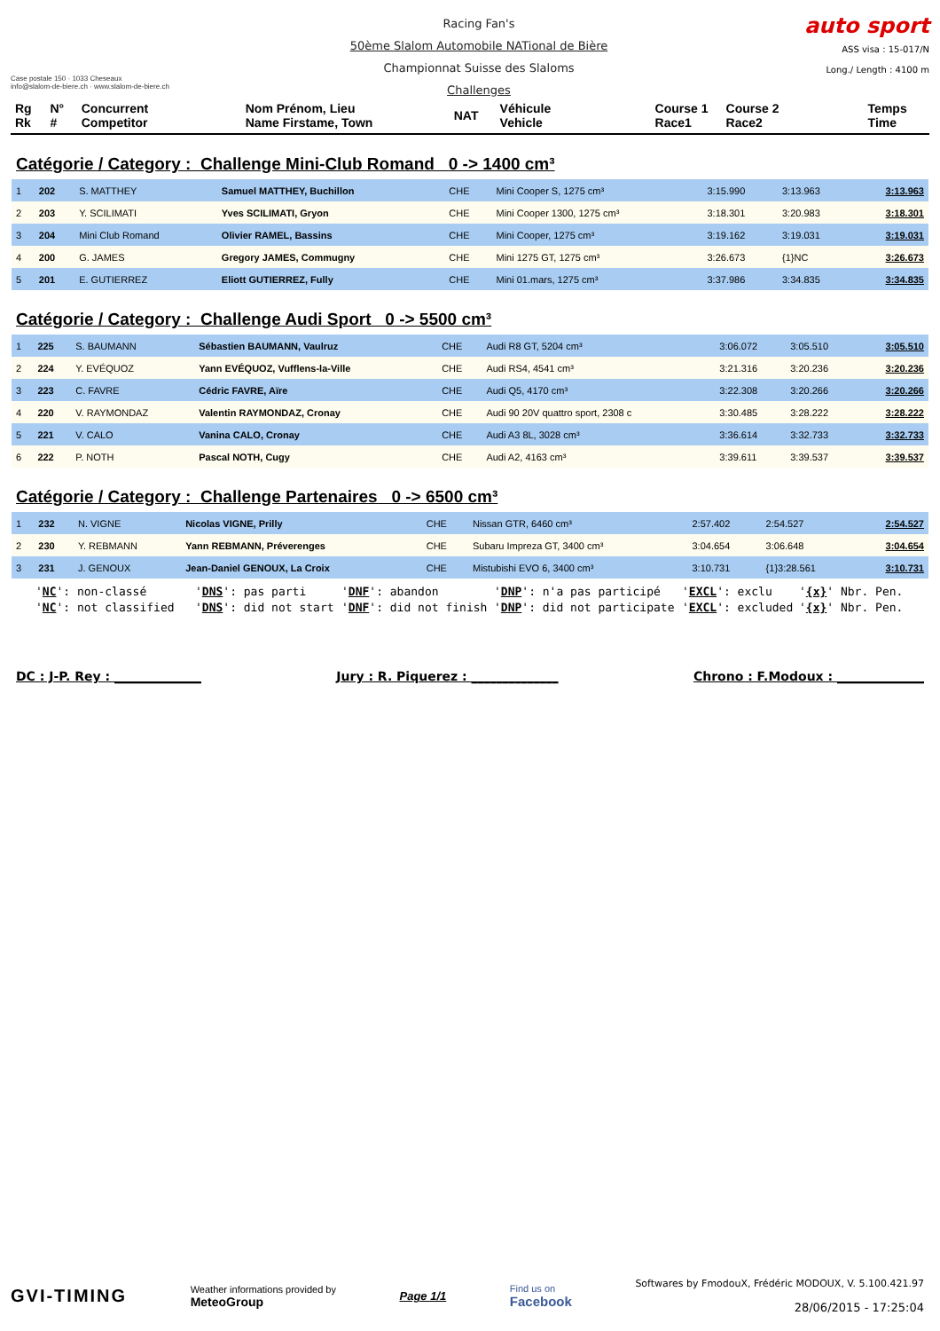Case postale 150 · 1033 Cheseaux
info@slalom-de-biere.ch · www.slalom-de-biere.ch
Racing Fan's
50ème Slalom Automobile NATional de Bière
Championnat Suisse des Slaloms
Challenges
auto sport
ASS visa : 15-017/N
Long./ Length : 4100 m
| Rg Rk | N° # | Concurrent Competitor | Nom Prénom, Lieu Name Firstame, Town | NAT | Véhicule Vehicle | Course 1 Race1 | Course 2 Race2 | Temps Time |
Catégorie / Category : Challenge Mini-Club Romand 0 -> 1400 cm³
| 1 | 202 | S. MATTHEY | Samuel MATTHEY, Buchillon | CHE | Mini Cooper S, 1275 cm³ | 3:15.990 | 3:13.963 | 3:13.963 |
| 2 | 203 | Y. SCILIMATI | Yves SCILIMATI, Gryon | CHE | Mini Cooper 1300, 1275 cm³ | 3:18.301 | 3:20.983 | 3:18.301 |
| 3 | 204 | Mini Club Romand | Olivier RAMEL, Bassins | CHE | Mini Cooper, 1275 cm³ | 3:19.162 | 3:19.031 | 3:19.031 |
| 4 | 200 | G. JAMES | Gregory JAMES, Commugny | CHE | Mini 1275 GT, 1275 cm³ | 3:26.673 | {1}NC | 3:26.673 |
| 5 | 201 | E. GUTIERREZ | Eliott GUTIERREZ, Fully | CHE | Mini 01.mars, 1275 cm³ | 3:37.986 | 3:34.835 | 3:34.835 |
Catégorie / Category : Challenge Audi Sport 0 -> 5500 cm³
| 1 | 225 | S. BAUMANN | Sébastien BAUMANN, Vaulruz | CHE | Audi R8 GT, 5204 cm³ | 3:06.072 | 3:05.510 | 3:05.510 |
| 2 | 224 | Y. EVÉQUOZ | Yann EVÉQUOZ, Vufflens-la-Ville | CHE | Audi RS4, 4541 cm³ | 3:21.316 | 3:20.236 | 3:20.236 |
| 3 | 223 | C. FAVRE | Cédric FAVRE, Aïre | CHE | Audi Q5, 4170 cm³ | 3:22.308 | 3:20.266 | 3:20.266 |
| 4 | 220 | V. RAYMONDAZ | Valentin RAYMONDAZ, Cronay | CHE | Audi 90 20V quattro sport, 2308 c | 3:30.485 | 3:28.222 | 3:28.222 |
| 5 | 221 | V. CALO | Vanina CALO, Cronay | CHE | Audi A3 8L, 3028 cm³ | 3:36.614 | 3:32.733 | 3:32.733 |
| 6 | 222 | P. NOTH | Pascal NOTH, Cugy | CHE | Audi A2, 4163 cm³ | 3:39.611 | 3:39.537 | 3:39.537 |
Catégorie / Category : Challenge Partenaires 0 -> 6500 cm³
| 1 | 232 | N. VIGNE | Nicolas VIGNE, Prilly | CHE | Nissan GTR, 6460 cm³ | 2:57.402 | 2:54.527 | 2:54.527 |
| 2 | 230 | Y. REBMANN | Yann REBMANN, Préverenges | CHE | Subaru Impreza GT, 3400 cm³ | 3:04.654 | 3:06.648 | 3:04.654 |
| 3 | 231 | J. GENOUX | Jean-Daniel GENOUX, La Croix | CHE | Mistubishi EVO 6, 3400 cm³ | 3:10.731 | {1}3:28.561 | 3:10.731 |
'NC': non-classé 'DNS': pas parti 'DNF': abandon 'DNP': n'a pas participé 'EXCL': exclu '{x}' Nbr. Pen. 'NC': not classified 'DNS': did not start 'DNF': did not finish 'DNP': did not participate 'EXCL': excluded '{x}' Nbr. Pen.
DC : J-P. Rey : ______________ Jury : R. Piquerez : ______________ Chrono : F.Modoux : ______________
GVI-TIMING
Weather informations provided by
MeteoGroup
Page 1/1
Find us on
Facebook
Softwares by FmodouX, Frédéric MODOUX, V. 5.100.421.97
28/06/2015 - 17:25:04